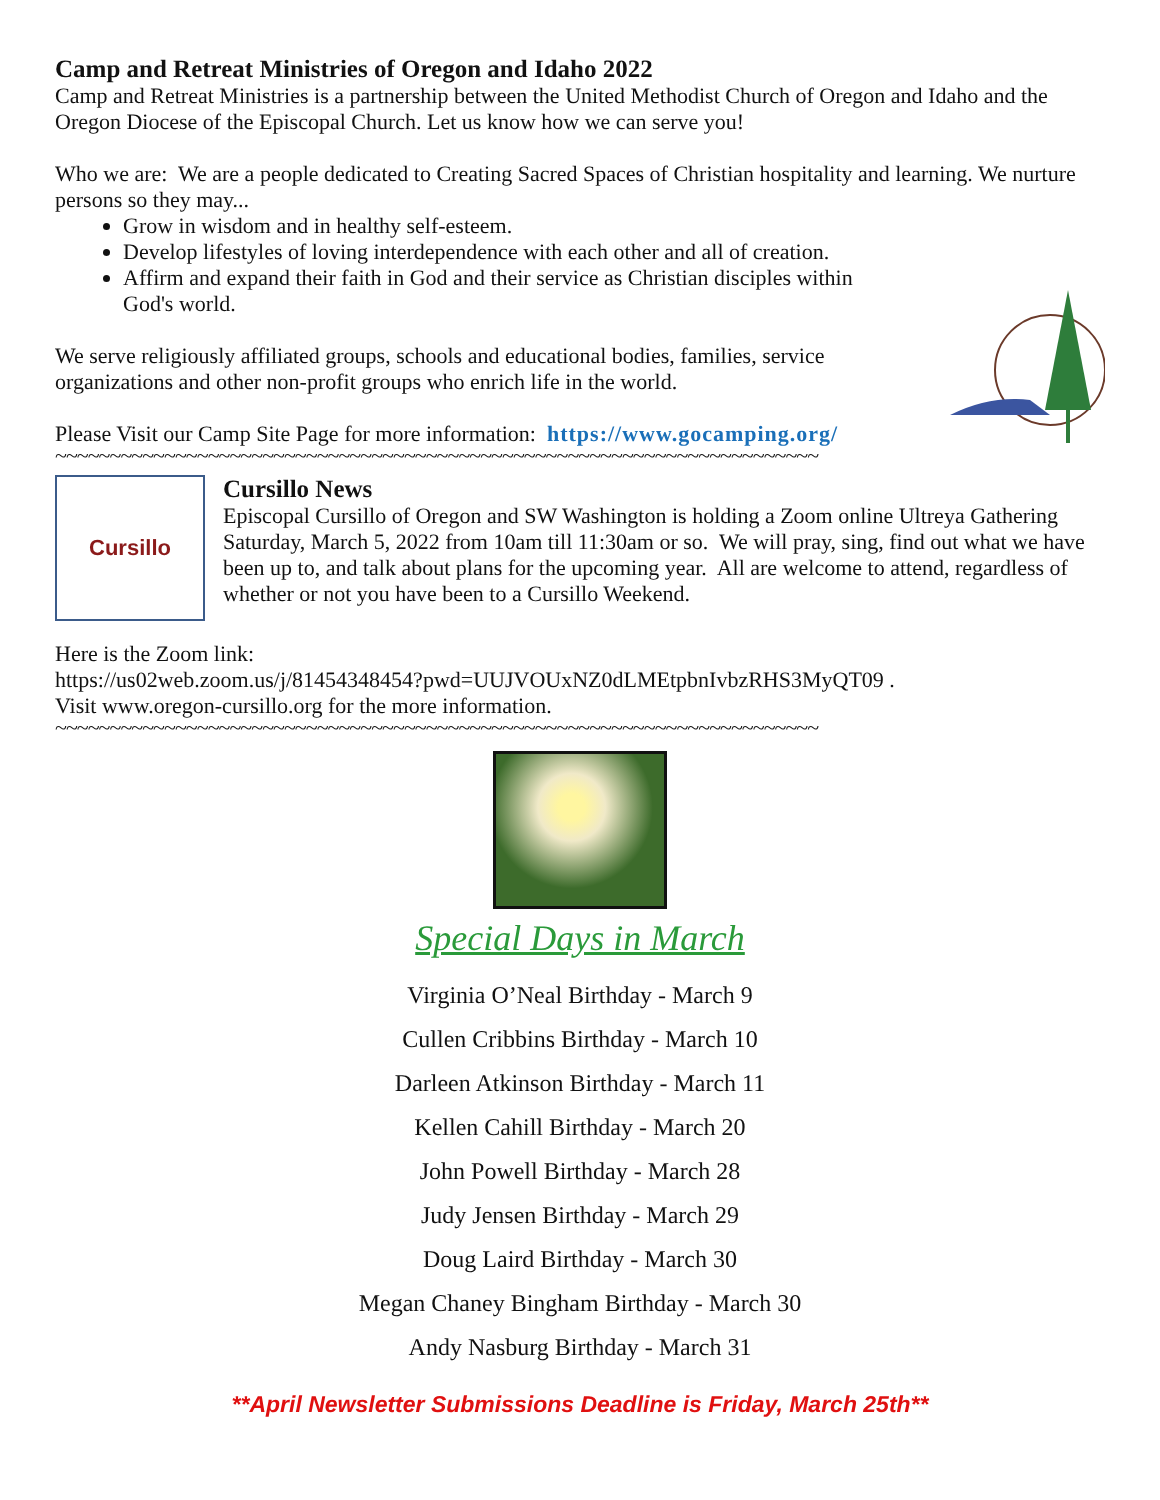Camp and Retreat Ministries of Oregon and Idaho 2022
Camp and Retreat Ministries is a partnership between the United Methodist Church of Oregon and Idaho and the Oregon Diocese of the Episcopal Church. Let us know how we can serve you!
Who we are: We are a people dedicated to Creating Sacred Spaces of Christian hospitality and learning. We nurture persons so they may...
Grow in wisdom and in healthy self-esteem.
Develop lifestyles of loving interdependence with each other and all of creation.
Affirm and expand their faith in God and their service as Christian disciples within
God's world.
We serve religiously affiliated groups, schools and educational bodies, families, service
organizations and other non-profit groups who enrich life in the world.
Please Visit our Camp Site Page for more information: https://www.gocamping.org/
~~~~~~~~~~~~~~~~~~~~~~~~~~~~~~~~~~~~~~~~~~~~~~~~~~~~~~~~~~~~~~~~~~~~~~
Cursillo
Cursillo News
Episcopal Cursillo of Oregon and SW Washington is holding a Zoom online Ultreya Gathering Saturday, March 5, 2022 from 10am till 11:30am or so. We will pray, sing, find out what we have been up to, and talk about plans for the upcoming year. All are welcome to attend, regardless of whether or not you have been to a Cursillo Weekend.
Here is the Zoom link:
https://us02web.zoom.us/j/81454348454?pwd=UUJVOUxNZ0dLMEtpbnIvbzRHS3MyQT09 .
Visit www.oregon-cursillo.org for the more information.
~~~~~~~~~~~~~~~~~~~~~~~~~~~~~~~~~~~~~~~~~~~~~~~~~~~~~~~~~~~~~~~~~~~~~~
Special Days in March
Virginia O’Neal Birthday - March 9
Cullen Cribbins Birthday - March 10
Darleen Atkinson Birthday - March 11
Kellen Cahill Birthday - March 20
John Powell Birthday - March 28
Judy Jensen Birthday - March 29
Doug Laird Birthday - March 30
Megan Chaney Bingham Birthday - March 30
Andy Nasburg Birthday - March 31
**April Newsletter Submissions Deadline is Friday, March 25th**